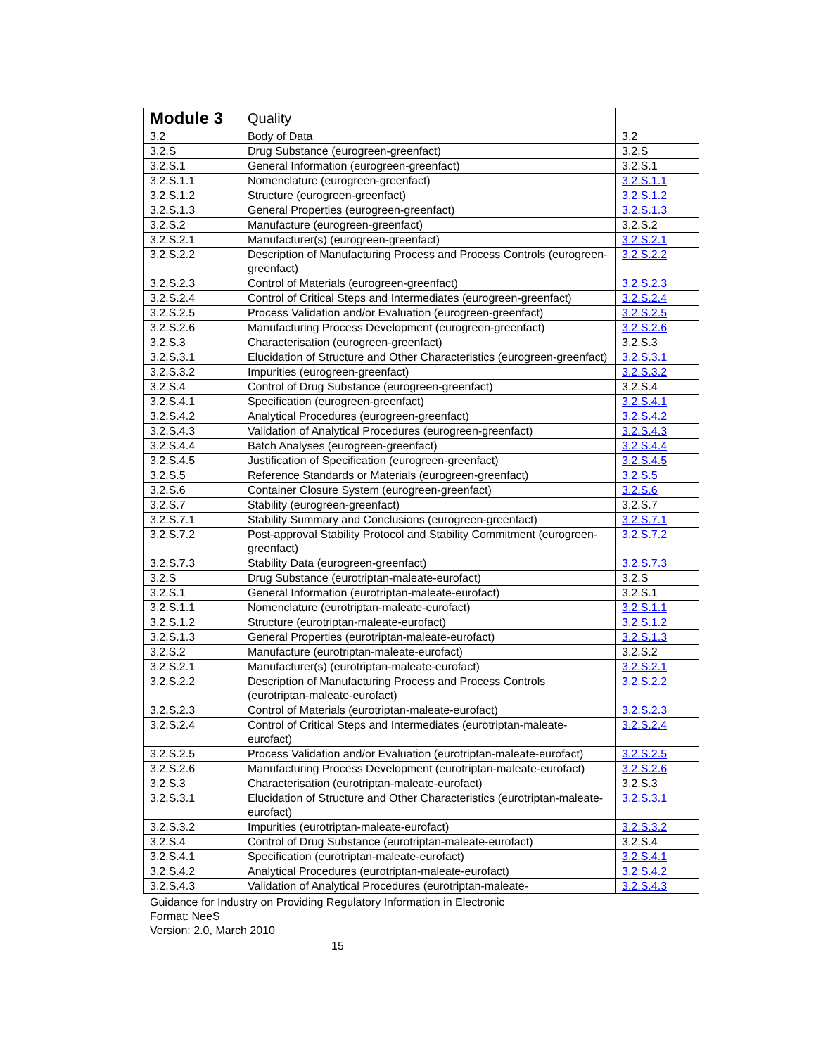| Module 3 | Quality | |
| 3.2 | Body of Data | 3.2 |
| 3.2.S | Drug Substance (eurogreen-greenfact) | 3.2.S |
| 3.2.S.1 | General Information (eurogreen-greenfact) | 3.2.S.1 |
| 3.2.S.1.1 | Nomenclature (eurogreen-greenfact) | 3.2.S.1.1 |
| 3.2.S.1.2 | Structure (eurogreen-greenfact) | 3.2.S.1.2 |
| 3.2.S.1.3 | General Properties (eurogreen-greenfact) | 3.2.S.1.3 |
| 3.2.S.2 | Manufacture (eurogreen-greenfact) | 3.2.S.2 |
| 3.2.S.2.1 | Manufacturer(s) (eurogreen-greenfact) | 3.2.S.2.1 |
| 3.2.S.2.2 | Description of Manufacturing Process and Process Controls (eurogreen-greenfact) | 3.2.S.2.2 |
| 3.2.S.2.3 | Control of Materials (eurogreen-greenfact) | 3.2.S.2.3 |
| 3.2.S.2.4 | Control of Critical Steps and Intermediates (eurogreen-greenfact) | 3.2.S.2.4 |
| 3.2.S.2.5 | Process Validation and/or Evaluation (eurogreen-greenfact) | 3.2.S.2.5 |
| 3.2.S.2.6 | Manufacturing Process Development (eurogreen-greenfact) | 3.2.S.2.6 |
| 3.2.S.3 | Characterisation (eurogreen-greenfact) | 3.2.S.3 |
| 3.2.S.3.1 | Elucidation of Structure and Other Characteristics (eurogreen-greenfact) | 3.2.S.3.1 |
| 3.2.S.3.2 | Impurities (eurogreen-greenfact) | 3.2.S.3.2 |
| 3.2.S.4 | Control of Drug Substance (eurogreen-greenfact) | 3.2.S.4 |
| 3.2.S.4.1 | Specification (eurogreen-greenfact) | 3.2.S.4.1 |
| 3.2.S.4.2 | Analytical Procedures (eurogreen-greenfact) | 3.2.S.4.2 |
| 3.2.S.4.3 | Validation of Analytical Procedures (eurogreen-greenfact) | 3.2.S.4.3 |
| 3.2.S.4.4 | Batch Analyses (eurogreen-greenfact) | 3.2.S.4.4 |
| 3.2.S.4.5 | Justification of Specification (eurogreen-greenfact) | 3.2.S.4.5 |
| 3.2.S.5 | Reference Standards or Materials (eurogreen-greenfact) | 3.2.S.5 |
| 3.2.S.6 | Container Closure System (eurogreen-greenfact) | 3.2.S.6 |
| 3.2.S.7 | Stability (eurogreen-greenfact) | 3.2.S.7 |
| 3.2.S.7.1 | Stability Summary and Conclusions (eurogreen-greenfact) | 3.2.S.7.1 |
| 3.2.S.7.2 | Post-approval Stability Protocol and Stability Commitment (eurogreen-greenfact) | 3.2.S.7.2 |
| 3.2.S.7.3 | Stability Data (eurogreen-greenfact) | 3.2.S.7.3 |
| 3.2.S | Drug Substance (eurotriptan-maleate-eurofact) | 3.2.S |
| 3.2.S.1 | General Information (eurotriptan-maleate-eurofact) | 3.2.S.1 |
| 3.2.S.1.1 | Nomenclature (eurotriptan-maleate-eurofact) | 3.2.S.1.1 |
| 3.2.S.1.2 | Structure (eurotriptan-maleate-eurofact) | 3.2.S.1.2 |
| 3.2.S.1.3 | General Properties (eurotriptan-maleate-eurofact) | 3.2.S.1.3 |
| 3.2.S.2 | Manufacture (eurotriptan-maleate-eurofact) | 3.2.S.2 |
| 3.2.S.2.1 | Manufacturer(s) (eurotriptan-maleate-eurofact) | 3.2.S.2.1 |
| 3.2.S.2.2 | Description of Manufacturing Process and Process Controls (eurotriptan-maleate-eurofact) | 3.2.S.2.2 |
| 3.2.S.2.3 | Control of Materials (eurotriptan-maleate-eurofact) | 3.2.S.2.3 |
| 3.2.S.2.4 | Control of Critical Steps and Intermediates (eurotriptan-maleate-eurofact) | 3.2.S.2.4 |
| 3.2.S.2.5 | Process Validation and/or Evaluation (eurotriptan-maleate-eurofact) | 3.2.S.2.5 |
| 3.2.S.2.6 | Manufacturing Process Development (eurotriptan-maleate-eurofact) | 3.2.S.2.6 |
| 3.2.S.3 | Characterisation (eurotriptan-maleate-eurofact) | 3.2.S.3 |
| 3.2.S.3.1 | Elucidation of Structure and Other Characteristics (eurotriptan-maleate-eurofact) | 3.2.S.3.1 |
| 3.2.S.3.2 | Impurities (eurotriptan-maleate-eurofact) | 3.2.S.3.2 |
| 3.2.S.4 | Control of Drug Substance (eurotriptan-maleate-eurofact) | 3.2.S.4 |
| 3.2.S.4.1 | Specification (eurotriptan-maleate-eurofact) | 3.2.S.4.1 |
| 3.2.S.4.2 | Analytical Procedures (eurotriptan-maleate-eurofact) | 3.2.S.4.2 |
| 3.2.S.4.3 | Validation of Analytical Procedures (eurotriptan-maleate- | 3.2.S.4.3 |
Guidance for Industry on Providing Regulatory Information in Electronic
Format: NeeS
Version: 2.0, March 2010
15